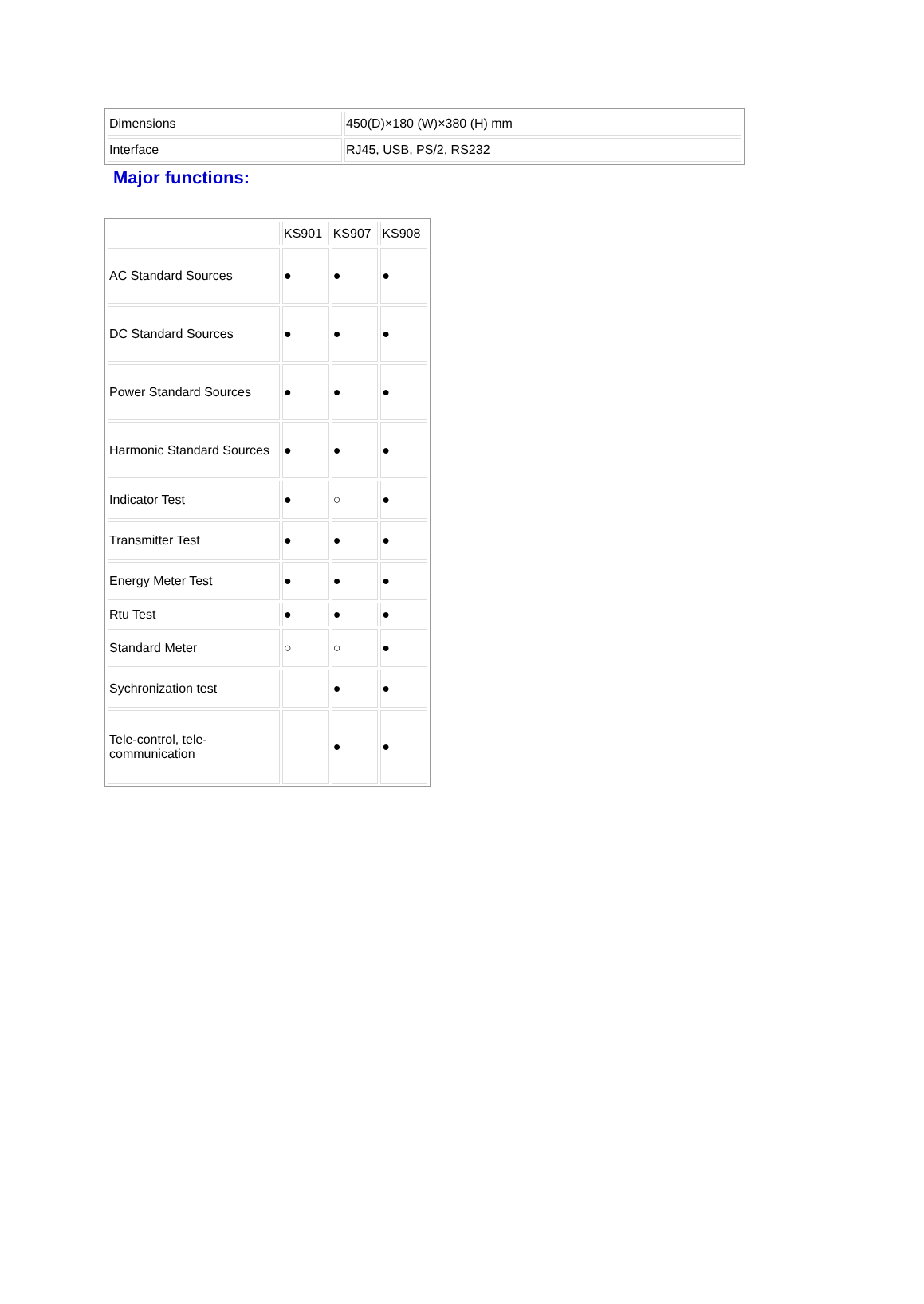| Dimensions | 450(D)×180 (W)×380 (H) mm |
| Interface | RJ45, USB, PS/2, RS232 |
Major functions:
| | KS901 | KS907 | KS908 |
| AC Standard Sources | ● | ● | ● |
| DC Standard Sources | ● | ● | ● |
| Power Standard Sources | ● | ● | ● |
| Harmonic Standard Sources | ● | ● | ● |
| Indicator Test | ● | ○ | ● |
| Transmitter Test | ● | ● | ● |
| Energy Meter Test | ● | ● | ● |
| Rtu Test | ● | ● | ● |
| Standard Meter | ○ | ○ | ● |
| Sychronization test | | ● | ● |
| Tele-control, tele- communication | | ● | ● |